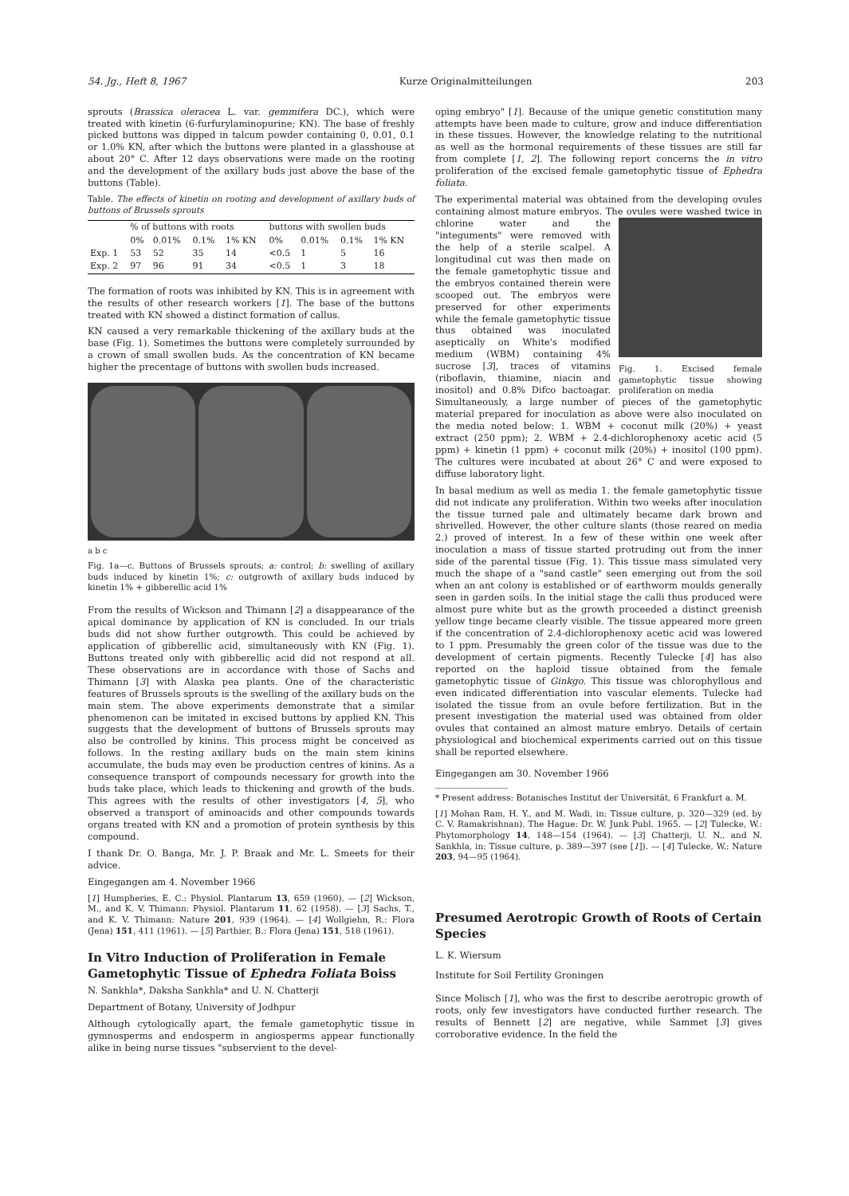54. Jg., Heft 8, 1967 Kurze Originalmitteilungen 203
sprouts (Brassica oleracea L. var. gemmifera DC.), which were treated with kinetin (6-furfurylaminopurine; KN). The base of freshly picked buttons was dipped in talcum powder containing 0, 0.01, 0.1 or 1.0% KN, after which the buttons were planted in a glasshouse at about 20° C. After 12 days observations were made on the rooting and the development of the axillary buds just above the base of the buttons (Table).
Table. The effects of kinetin on rooting and development of axillary buds of buttons of Brussels sprouts
| | % of buttons with roots | | | | buttons with swollen buds | | | |
| --- | --- | --- | --- | --- | --- | --- | --- | --- |
| | 0% | 0.01% | 0.1% | 1% KN | 0% | 0.01% | 0.1% | 1% KN |
| Exp. 1 | 53 | 52 | 35 | 14 | <0.5 | 1 | 5 | 16 |
| Exp. 2 | 97 | 96 | 91 | 34 | <0.5 | 1 | 3 | 18 |
The formation of roots was inhibited by KN. This is in agreement with the results of other research workers [1]. The base of the buttons treated with KN showed a distinct formation of callus.
KN caused a very remarkable thickening of the axillary buds at the base (Fig. 1). Sometimes the buttons were completely surrounded by a crown of small swollen buds. As the concentration of KN became higher the precentage of buttons with swollen buds increased.
a b c
Fig. 1a—c. Buttons of Brussels sprouts; a: control; b: swelling of axillary buds induced by kinetin 1%; c: outgrowth of axillary buds induced by kinetin 1% + gibberellic acid 1%
From the results of Wickson and Thimann [2] a disappearance of the apical dominance by application of KN is concluded. In our trials buds did not show further outgrowth. This could be achieved by application of gibberellic acid, simultaneously with KN (Fig. 1). Buttons treated only with gibberellic acid did not respond at all. These observations are in accordance with those of Sachs and Thimann [3] with Alaska pea plants. One of the characteristic features of Brussels sprouts is the swelling of the axillary buds on the main stem. The above experiments demonstrate that a similar phenomenon can be imitated in excised buttons by applied KN. This suggests that the development of buttons of Brussels sprouts may also be controlled by kinins. This process might be conceived as follows. In the resting axillary buds on the main stem kinins accumulate, the buds may even be production centres of kinins. As a consequence transport of compounds necessary for growth into the buds take place, which leads to thickening and growth of the buds. This agrees with the results of other investigators [4, 5], who observed a transport of aminoacids and other compounds towards organs treated with KN and a promotion of protein synthesis by this compound.
I thank Dr. O. Banga, Mr. J. P. Braak and Mr. L. Smeets for their advice.
Eingegangen am 4. November 1966
[1] Humpheries, E. C.: Physiol. Plantarum 13, 659 (1960). — [2] Wickson, M., and K. V. Thimann: Physiol. Plantarum 11, 62 (1958). — [3] Sachs, T., and K. V. Thimann: Nature 201, 939 (1964). — [4] Wollgiehn, R.: Flora (Jena) 151, 411 (1961). — [5] Parthier, B.: Flora (Jena) 151, 518 (1961).
In Vitro Induction of Proliferation in Female Gametophytic Tissue of Ephedra Foliata Boiss
N. Sankhla*, Daksha Sankhla* and U. N. Chatterji
Department of Botany, University of Jodhpur
Although cytologically apart, the female gametophytic tissue in gymnosperms and endosperm in angiosperms appear functionally alike in being nurse tissues "subservient to the devel-
oping embryo" [1]. Because of the unique genetic constitution many attempts have been made to culture, grow and induce differentiation in these tissues. However, the knowledge relating to the nutritional as well as the hormonal requirements of these tissues are still far from complete [1, 2]. The following report concerns the in vitro proliferation of the excised female gametophytic tissue of Ephedra foliata.
The experimental material was obtained from the developing ovules containing almost mature embryos. The ovules were washed twice in chlorine water Fig. 1. Excised female gametophytic tissue showing proliferation on media and the "integuments" were removed with the help of a sterile scalpel. A longitudinal cut was then made on the female gametophytic tissue and the embryos contained therein were scooped out. The embryos were preserved for other experiments while the female gametophytic tissue thus obtained was inoculated aseptically on White's modified medium (WBM) containing 4% sucrose [3], traces of vitamins (riboflavin, thiamine, niacin and inositol) and 0.8% Difco bactoagar. Simultaneously, a large number of pieces of the gametophytic material prepared for inoculation as above were also inoculated on the media noted below: 1. WBM + coconut milk (20%) + yeast extract (250 ppm); 2. WBM + 2.4-dichlorophenoxy acetic acid (5 ppm) + kinetin (1 ppm) + coconut milk (20%) + inositol (100 ppm). The cultures were incubated at about 26° C and were exposed to diffuse laboratory light.
In basal medium as well as media 1. the female gametophytic tissue did not indicate any proliferation. Within two weeks after inoculation the tissue turned pale and ultimately became dark brown and shrivelled. However, the other culture slants (those reared on media 2.) proved of interest. In a few of these within one week after inoculation a mass of tissue started protruding out from the inner side of the parental tissue (Fig. 1). This tissue mass simulated very much the shape of a "sand castle" seen emerging out from the soil when an ant colony is established or of earthworm moulds generally seen in garden soils. In the initial stage the calli thus produced were almost pure white but as the growth proceeded a distinct greenish yellow tinge became clearly visible. The tissue appeared more green if the concentration of 2.4-dichlorophenoxy acetic acid was lowered to 1 ppm. Presumably the green color of the tissue was due to the development of certain pigments. Recently Tulecke [4] has also reported on the haploid tissue obtained from the female gametophytic tissue of Ginkgo. This tissue was chlorophyllous and even indicated differentiation into vascular elements. Tulecke had isolated the tissue from an ovule before fertilization. But in the present investigation the material used was obtained from older ovules that contained an almost mature embryo. Details of certain physiological and biochemical experiments carried out on this tissue shall be reported elsewhere.
Eingegangen am 30. November 1966
* Present address: Botanisches Institut der Universität, 6 Frankfurt a. M.
[1] Mohan Ram, H. Y., and M. Wadi, in: Tissue culture, p. 320—329 (ed. by C. V. Ramakrishnan). The Hague: Dr. W. Junk Publ. 1965. — [2] Tulecke, W.: Phytomorphology 14, 148—154 (1964). — [3] Chatterji, U. N., and N. Sankhla, in: Tissue culture, p. 389—397 (see [1]). — [4] Tulecke, W.: Nature 203, 94—95 (1964).
Presumed Aerotropic Growth of Roots of Certain Species
L. K. Wiersum
Institute for Soil Fertility Groningen
Since Molisch [1], who was the first to describe aerotropic growth of roots, only few investigators have conducted further research. The results of Bennett [2] are negative, while Sammet [3] gives corroborative evidence. In the field the